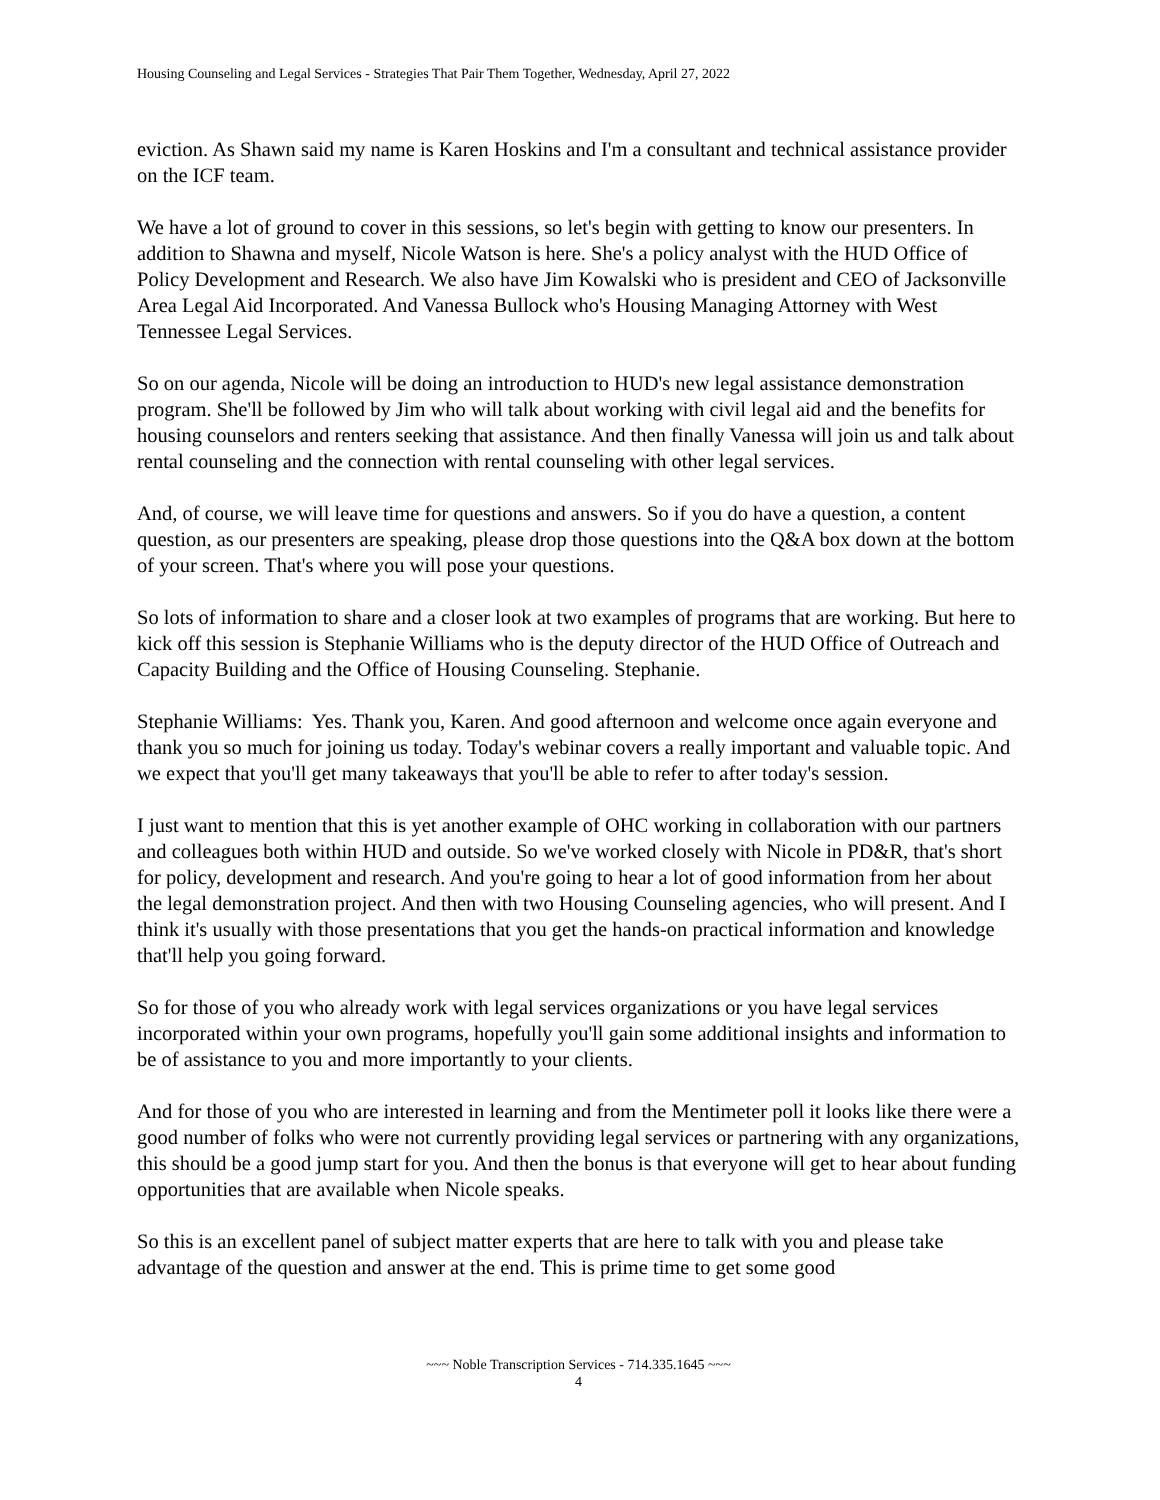Housing Counseling and Legal Services - Strategies That Pair Them Together, Wednesday, April 27, 2022
eviction. As Shawn said my name is Karen Hoskins and I'm a consultant and technical assistance provider on the ICF team.
We have a lot of ground to cover in this sessions, so let's begin with getting to know our presenters. In addition to Shawna and myself, Nicole Watson is here. She's a policy analyst with the HUD Office of Policy Development and Research. We also have Jim Kowalski who is president and CEO of Jacksonville Area Legal Aid Incorporated. And Vanessa Bullock who's Housing Managing Attorney with West Tennessee Legal Services.
So on our agenda, Nicole will be doing an introduction to HUD's new legal assistance demonstration program. She'll be followed by Jim who will talk about working with civil legal aid and the benefits for housing counselors and renters seeking that assistance. And then finally Vanessa will join us and talk about rental counseling and the connection with rental counseling with other legal services.
And, of course, we will leave time for questions and answers. So if you do have a question, a content question, as our presenters are speaking, please drop those questions into the Q&A box down at the bottom of your screen. That's where you will pose your questions.
So lots of information to share and a closer look at two examples of programs that are working. But here to kick off this session is Stephanie Williams who is the deputy director of the HUD Office of Outreach and Capacity Building and the Office of Housing Counseling. Stephanie.
Stephanie Williams: Yes. Thank you, Karen. And good afternoon and welcome once again everyone and thank you so much for joining us today. Today's webinar covers a really important and valuable topic. And we expect that you'll get many takeaways that you'll be able to refer to after today's session.
I just want to mention that this is yet another example of OHC working in collaboration with our partners and colleagues both within HUD and outside. So we've worked closely with Nicole in PD&R, that's short for policy, development and research. And you're going to hear a lot of good information from her about the legal demonstration project. And then with two Housing Counseling agencies, who will present. And I think it's usually with those presentations that you get the hands-on practical information and knowledge that'll help you going forward.
So for those of you who already work with legal services organizations or you have legal services incorporated within your own programs, hopefully you'll gain some additional insights and information to be of assistance to you and more importantly to your clients.
And for those of you who are interested in learning and from the Mentimeter poll it looks like there were a good number of folks who were not currently providing legal services or partnering with any organizations, this should be a good jump start for you. And then the bonus is that everyone will get to hear about funding opportunities that are available when Nicole speaks.
So this is an excellent panel of subject matter experts that are here to talk with you and please take advantage of the question and answer at the end. This is prime time to get some good
~~~ Noble Transcription Services - 714.335.1645 ~~~
4